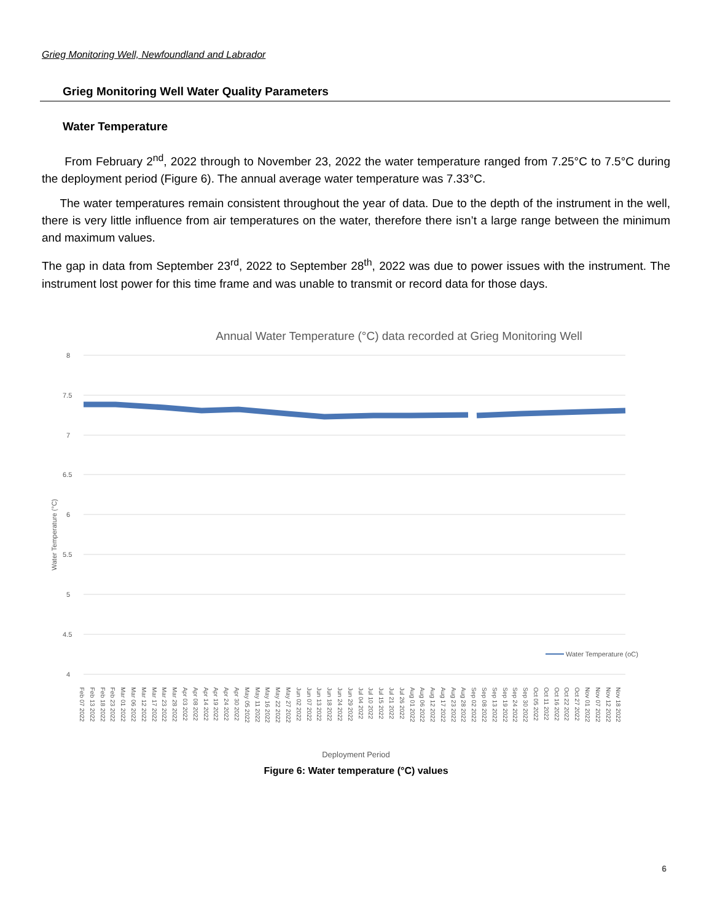Grieg Monitoring Well, Newfoundland and Labrador
Grieg Monitoring Well Water Quality Parameters
Water Temperature
From February 2<sup>nd</sup>, 2022 through to November 23, 2022 the water temperature ranged from 7.25°C to 7.5°C during the deployment period (Figure 6). The annual average water temperature was 7.33°C.
The water temperatures remain consistent throughout the year of data. Due to the depth of the instrument in the well, there is very little influence from air temperatures on the water, therefore there isn’t a large range between the minimum and maximum values.
The gap in data from September 23<sup>rd</sup>, 2022 to September 28<sup>th</sup>, 2022 was due to power issues with the instrument. The instrument lost power for this time frame and was unable to transmit or record data for those days.
Annual Water Temperature (°C) data recorded at Grieg Monitoring Well
8
7.5
7
6.5
6
5.5
5
4.5
4
Water Temperature (°C)
Water Temperature (oC)
Feb 07 2022 Feb 13 2022 Feb 18 2022 Feb 23 2022 Mar 01 2022 Mar 06 2022 Mar 12 2022 Mar 17 2022 Mar 23 2022 Mar 28 2022 Apr 03 2022 Apr 08 2022 Apr 14 2022 Apr 19 2022 Apr 24 2022 Apr 30 2022 May 05 2022 May 11 2022 May 16 2022 May 22 2022 May 27 2022 Jun 02 2022 Jun 07 2022 Jun 13 2022 Jun 18 2022 Jun 24 2022 Jun 29 2022 Jul 04 2022 Jul 10 2022 Jul 15 2022 Jul 21 2022 Jul 26 2022 Aug 01 2022 Aug 06 2022 Aug 12 2022 Aug 17 2022 Aug 23 2022 Aug 28 2022 Sep 02 2022 Sep 08 2022 Sep 13 2022 Sep 19 2022 Sep 24 2022 Sep 30 2022 Oct 05 2022 Oct 11 2022 Oct 16 2022 Oct 22 2022 Oct 27 2022 Nov 01 2022 Nov 07 2022 Nov 12 2022 Nov 18 2022
Deployment Period
Figure 6: Water temperature (°C) values
6